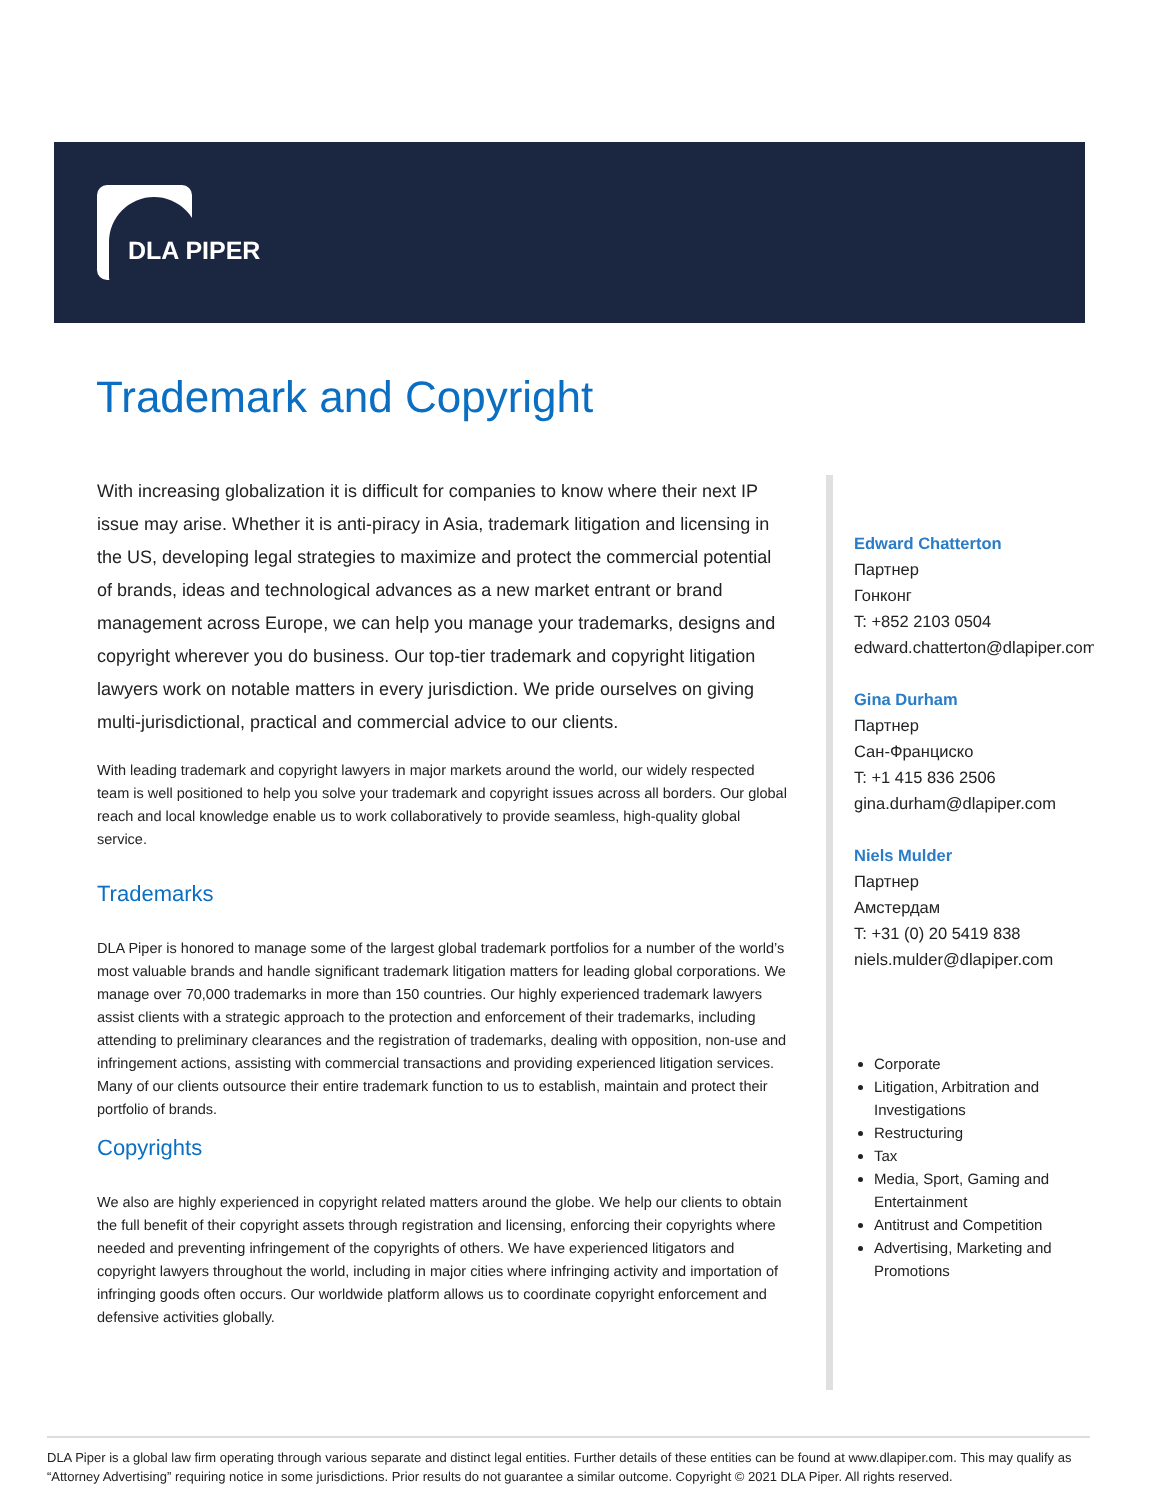DLA PIPER
Trademark and Copyright
With increasing globalization it is difficult for companies to know where their next IP issue may arise. Whether it is anti-piracy in Asia, trademark litigation and licensing in the US, developing legal strategies to maximize and protect the commercial potential of brands, ideas and technological advances as a new market entrant or brand management across Europe, we can help you manage your trademarks, designs and copyright wherever you do business. Our top-tier trademark and copyright litigation lawyers work on notable matters in every jurisdiction. We pride ourselves on giving multi-jurisdictional, practical and commercial advice to our clients.
With leading trademark and copyright lawyers in major markets around the world, our widely respected team is well positioned to help you solve your trademark and copyright issues across all borders. Our global reach and local knowledge enable us to work collaboratively to provide seamless, high-quality global service.
Trademarks
DLA Piper is honored to manage some of the largest global trademark portfolios for a number of the world’s most valuable brands and handle significant trademark litigation matters for leading global corporations. We manage over 70,000 trademarks in more than 150 countries. Our highly experienced trademark lawyers assist clients with a strategic approach to the protection and enforcement of their trademarks, including attending to preliminary clearances and the registration of trademarks, dealing with opposition, non-use and infringement actions, assisting with commercial transactions and providing experienced litigation services. Many of our clients outsource their entire trademark function to us to establish, maintain and protect their portfolio of brands.
Copyrights
We also are highly experienced in copyright related matters around the globe. We help our clients to obtain the full benefit of their copyright assets through registration and licensing, enforcing their copyrights where needed and preventing infringement of the copyrights of others. We have experienced litigators and copyright lawyers throughout the world, including in major cities where infringing activity and importation of infringing goods often occurs. Our worldwide platform allows us to coordinate copyright enforcement and defensive activities globally.
Edward Chatterton
Партнер
Гонконг
T: +852 2103 0504
edward.chatterton@dlapiper.com
Gina Durham
Партнер
Сан-Франциско
T: +1 415 836 2506
gina.durham@dlapiper.com
Niels Mulder
Партнер
Амстердам
T: +31 (0) 20 5419 838
niels.mulder@dlapiper.com
Corporate
Litigation, Arbitration and Investigations
Restructuring
Tax
Media, Sport, Gaming and Entertainment
Antitrust and Competition
Advertising, Marketing and Promotions
DLA Piper is a global law firm operating through various separate and distinct legal entities. Further details of these entities can be found at www.dlapiper.com. This may qualify as “Attorney Advertising” requiring notice in some jurisdictions. Prior results do not guarantee a similar outcome. Copyright © 2021 DLA Piper. All rights reserved.